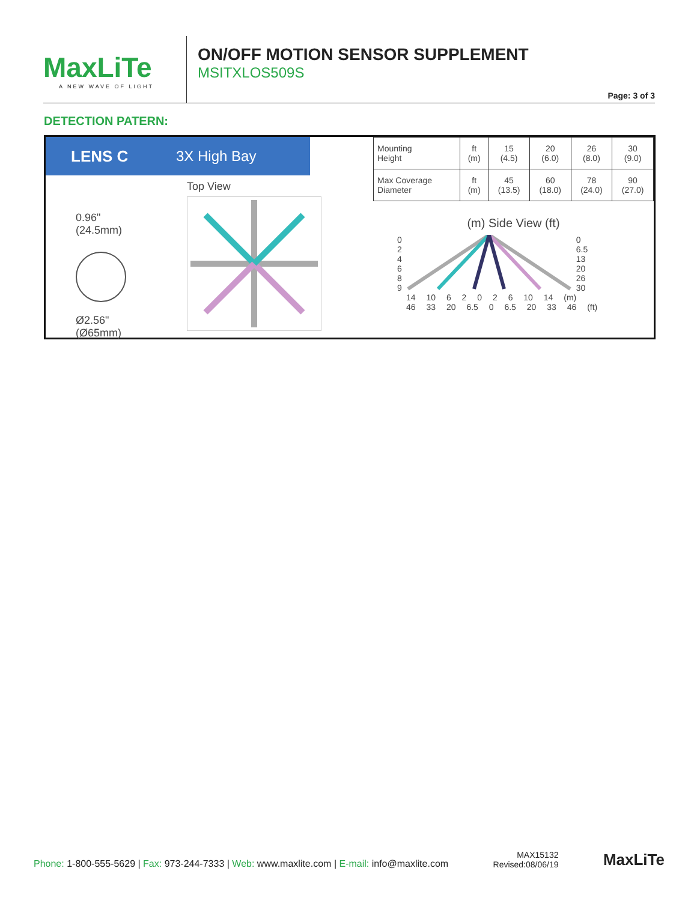MaxLiTe
A NEW WAVE OF LIGHT
ON/OFF MOTION SENSOR SUPPLEMENT
MSITXLOS509S
Page: 3 of 3
DETECTION PATERN:
LENS C 3X High Bay
0.96"
(24.5mm)
Ø2.56"
(Ø65mm)
Top View
| Mounting Height | ft (m) | 15 (4.5) | 20 (6.0) | 26 (8.0) | 30 (9.0) |
| Max Coverage Diameter | ft (m) | 45 (13.5) | 60 (18.0) | 78 (24.0) | 90 (27.0) |
(m) Side View (ft)
0
2
4
6
8
9
0
6.5
13
20
26
30
14 10 6 2 0 2 6 10 14 (m)
46 33 20 6.5 0 6.5 20 33 46 (ft)
Phone: 1-800-555-5629 | Fax: 973-244-7333 | Web: www.maxlite.com | E-mail: info@maxlite.com
MAX15132
Revised:08/06/19
MaxLiTe